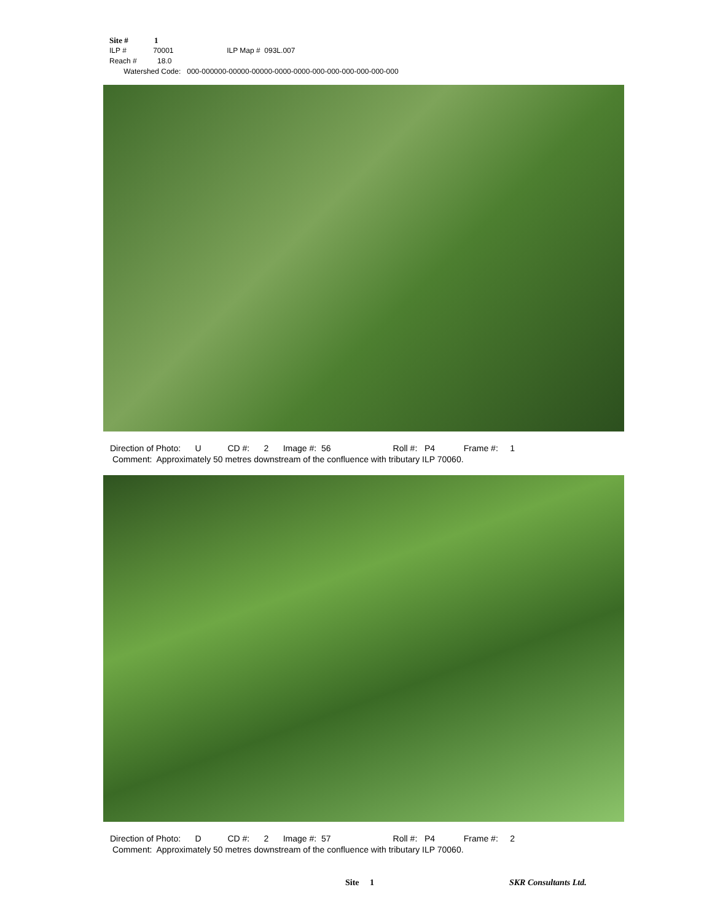Site # 1
ILP # 70001 ILP Map # 093L.007
Reach # 18.0
Watershed Code: 000-000000-00000-00000-0000-0000-000-000-000-000-000-000
Direction of Photo: U CD #: 2 Image #: 56 Roll #: P4 Frame #: 1 Comment: Approximately 50 metres downstream of the confluence with tributary ILP 70060.
Direction of Photo: D CD #: 2 Image #: 57 Roll #: P4 Frame #: 2 Comment: Approximately 50 metres downstream of the confluence with tributary ILP 70060.
Site 1 SKR Consultants Ltd.